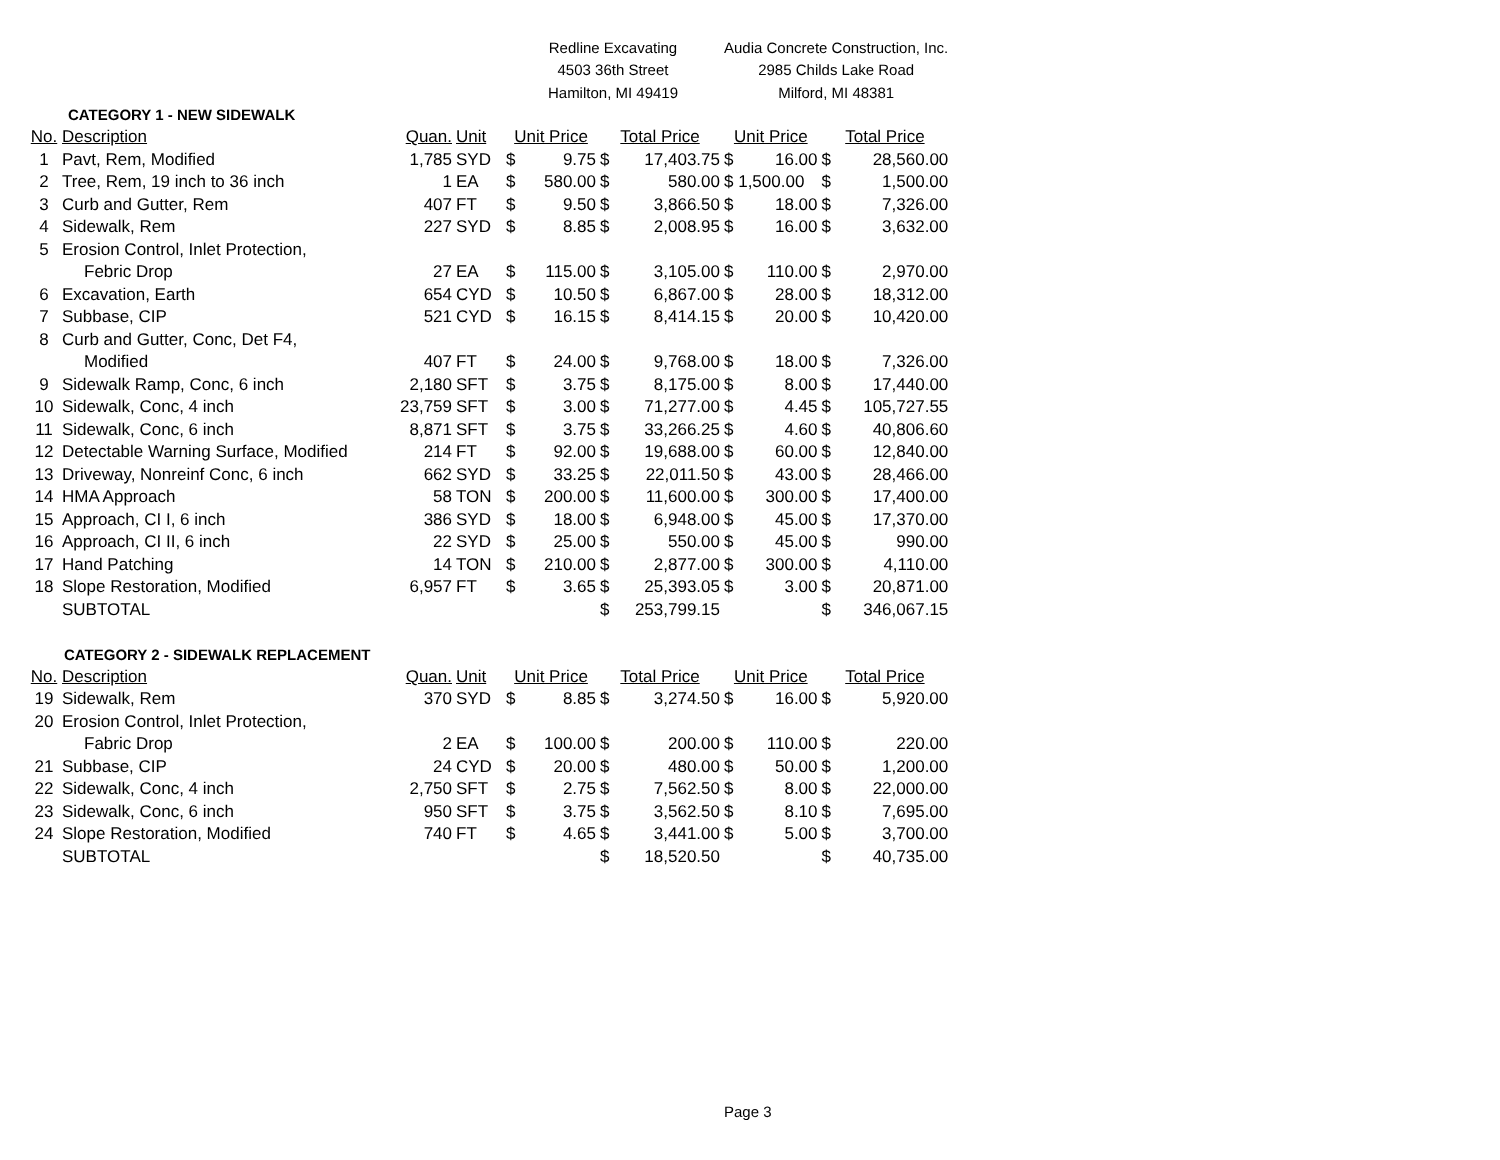| | | | | Redline Excavating | | | | Audia Concrete Construction, Inc. | | | |
| | | | | 4503 36th Street | | | | 2985 Childs Lake Road | | | |
| | | | | Hamilton, MI 49419 | | | | Milford, MI 48381 | | | |
| CATEGORY 1 - NEW SIDEWALK | | | | | | | | | | | |
| No. | Description | Quan. | Unit | Unit Price | | Total Price | | Unit Price | | Total Price | |
| 1 | Pavt, Rem, Modified | 1,785 | SYD | $ | 9.75 | $ | 17,403.75 | $ | 16.00 | $ | 28,560.00 |
| 2 | Tree, Rem, 19 inch to 36 inch | 1 | EA | $ | 580.00 | $ | 580.00 | $ 1,500.00 | | $ | 1,500.00 |
| 3 | Curb and Gutter, Rem | 407 | FT | $ | 9.50 | $ | 3,866.50 | $ | 18.00 | $ | 7,326.00 |
| 4 | Sidewalk, Rem | 227 | SYD | $ | 8.85 | $ | 2,008.95 | $ | 16.00 | $ | 3,632.00 |
| 5 | Erosion Control, Inlet Protection, | | | | | | | | | | |
| | Febric Drop | 27 | EA | $ | 115.00 | $ | 3,105.00 | $ | 110.00 | $ | 2,970.00 |
| 6 | Excavation, Earth | 654 | CYD | $ | 10.50 | $ | 6,867.00 | $ | 28.00 | $ | 18,312.00 |
| 7 | Subbase, CIP | 521 | CYD | $ | 16.15 | $ | 8,414.15 | $ | 20.00 | $ | 10,420.00 |
| 8 | Curb and Gutter, Conc, Det F4, | | | | | | | | | | |
| | Modified | 407 | FT | $ | 24.00 | $ | 9,768.00 | $ | 18.00 | $ | 7,326.00 |
| 9 | Sidewalk Ramp, Conc, 6 inch | 2,180 | SFT | $ | 3.75 | $ | 8,175.00 | $ | 8.00 | $ | 17,440.00 |
| 10 | Sidewalk, Conc, 4 inch | 23,759 | SFT | $ | 3.00 | $ | 71,277.00 | $ | 4.45 | $ | 105,727.55 |
| 11 | Sidewalk, Conc, 6 inch | 8,871 | SFT | $ | 3.75 | $ | 33,266.25 | $ | 4.60 | $ | 40,806.60 |
| 12 | Detectable Warning Surface, Modified | 214 | FT | $ | 92.00 | $ | 19,688.00 | $ | 60.00 | $ | 12,840.00 |
| 13 | Driveway, Nonreinf Conc, 6 inch | 662 | SYD | $ | 33.25 | $ | 22,011.50 | $ | 43.00 | $ | 28,466.00 |
| 14 | HMA Approach | 58 | TON | $ | 200.00 | $ | 11,600.00 | $ | 300.00 | $ | 17,400.00 |
| 15 | Approach, CI I, 6 inch | 386 | SYD | $ | 18.00 | $ | 6,948.00 | $ | 45.00 | $ | 17,370.00 |
| 16 | Approach, CI II, 6 inch | 22 | SYD | $ | 25.00 | $ | 550.00 | $ | 45.00 | $ | 990.00 |
| 17 | Hand Patching | 14 | TON | $ | 210.00 | $ | 2,877.00 | $ | 300.00 | $ | 4,110.00 |
| 18 | Slope Restoration, Modified | 6,957 | FT | $ | 3.65 | $ | 25,393.05 | $ | 3.00 | $ | 20,871.00 |
| | SUBTOTAL | | | | | $ | 253,799.15 | | | $ | 346,067.15 |
| CATEGORY 2 - SIDEWALK REPLACEMENT | | | | | | | | | | | |
| No. | Description | Quan. | Unit | Unit Price | | Total Price | | Unit Price | | Total Price | |
| 19 | Sidewalk, Rem | 370 | SYD | $ | 8.85 | $ | 3,274.50 | $ | 16.00 | $ | 5,920.00 |
| 20 | Erosion Control, Inlet Protection, | | | | | | | | | | |
| | Fabric Drop | 2 | EA | $ | 100.00 | $ | 200.00 | $ | 110.00 | $ | 220.00 |
| 21 | Subbase, CIP | 24 | CYD | $ | 20.00 | $ | 480.00 | $ | 50.00 | $ | 1,200.00 |
| 22 | Sidewalk, Conc, 4 inch | 2,750 | SFT | $ | 2.75 | $ | 7,562.50 | $ | 8.00 | $ | 22,000.00 |
| 23 | Sidewalk, Conc, 6 inch | 950 | SFT | $ | 3.75 | $ | 3,562.50 | $ | 8.10 | $ | 7,695.00 |
| 24 | Slope Restoration, Modified | 740 | FT | $ | 4.65 | $ | 3,441.00 | $ | 5.00 | $ | 3,700.00 |
| | SUBTOTAL | | | | | $ | 18,520.50 | | | $ | 40,735.00 |
Page 3